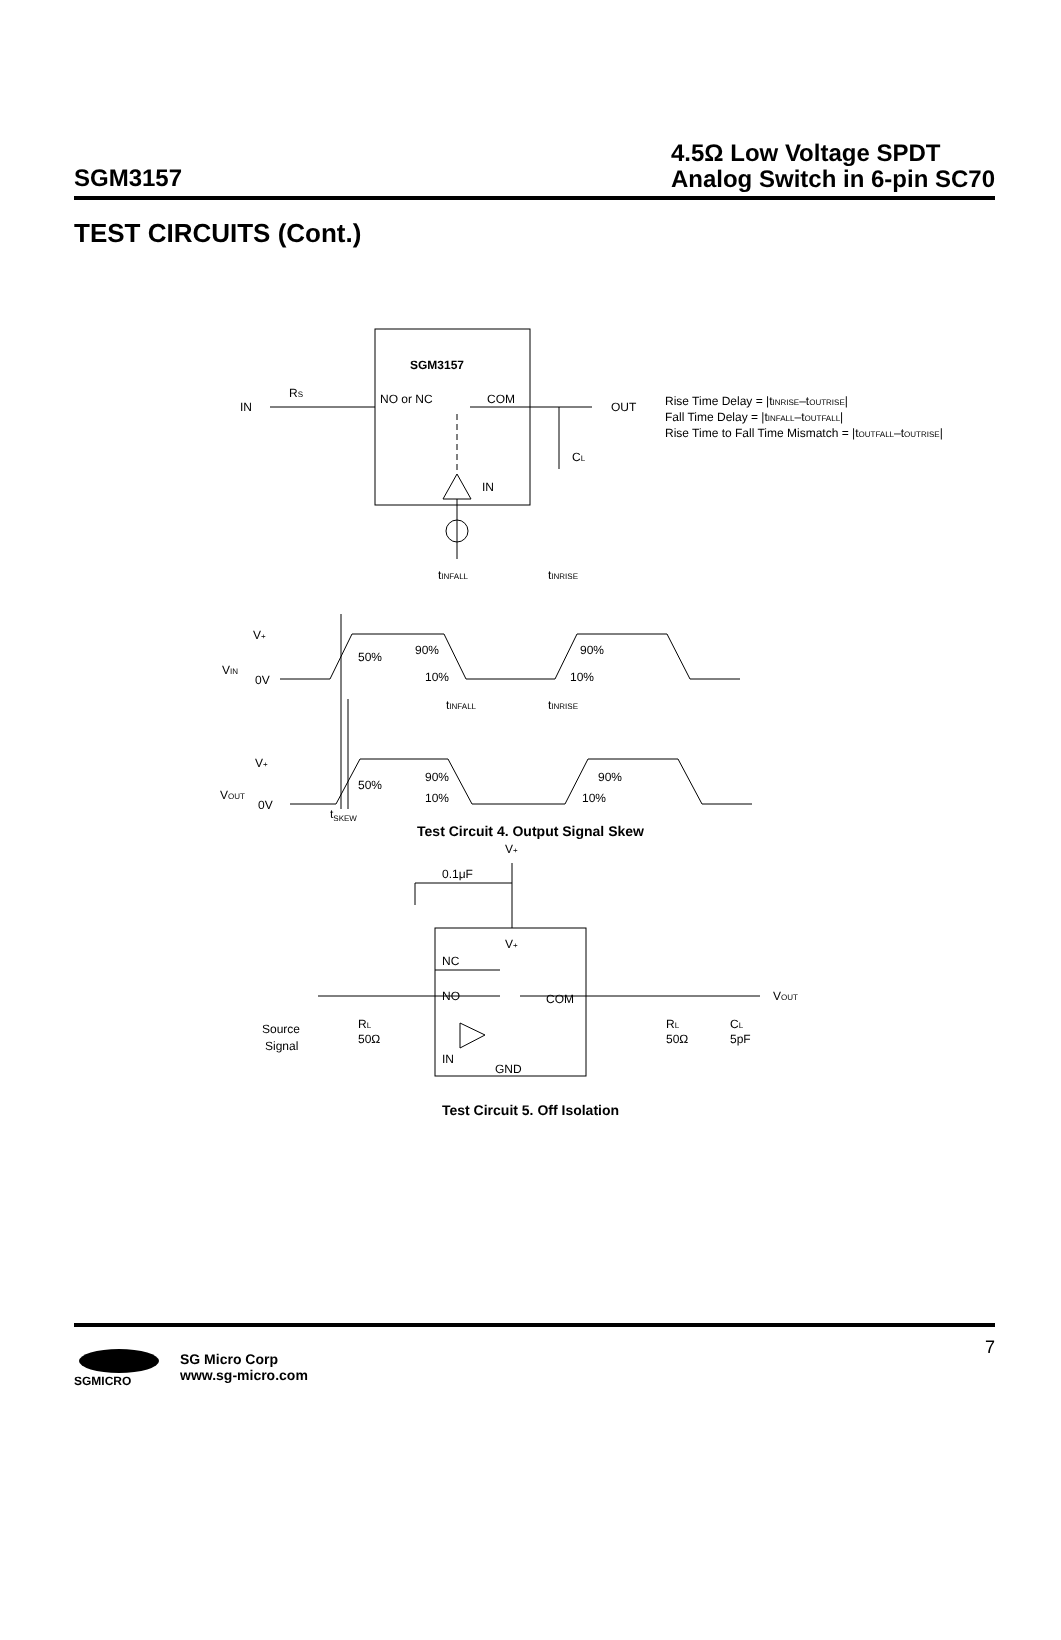SGM3157
4.5Ω Low Voltage SPDT
Analog Switch in 6-pin SC70
TEST CIRCUITS (Cont.)
SGM3157
IN
RS
NO or NC
COM
OUT
CL
IN
Rise Time Delay = |tINRISE–tOUTRISE|
Fall Time Delay = |tINFALL–tOUTFALL|
Rise Time to Fall Time Mismatch = |tOUTFALL–tOUTRISE|
VIN
0V
V+
50%
90%
10%
90%
10%
tINFALL
tINRISE
VOUT
0V
V+
50%
90%
90%
tINFALL
tINRISE
t<sub>SKEW</sub>
10% 10%
Test Circuit 4. Output Signal Skew
V+
0.1μF
V+
NC
NO
COM
IN
GND
Source
Signal
RL
50Ω
RL
50Ω
CL
5pF
VOUT
Test Circuit 5. Off Isolation
7
SGMICRO
SG Micro Corp
www.sg-micro.com